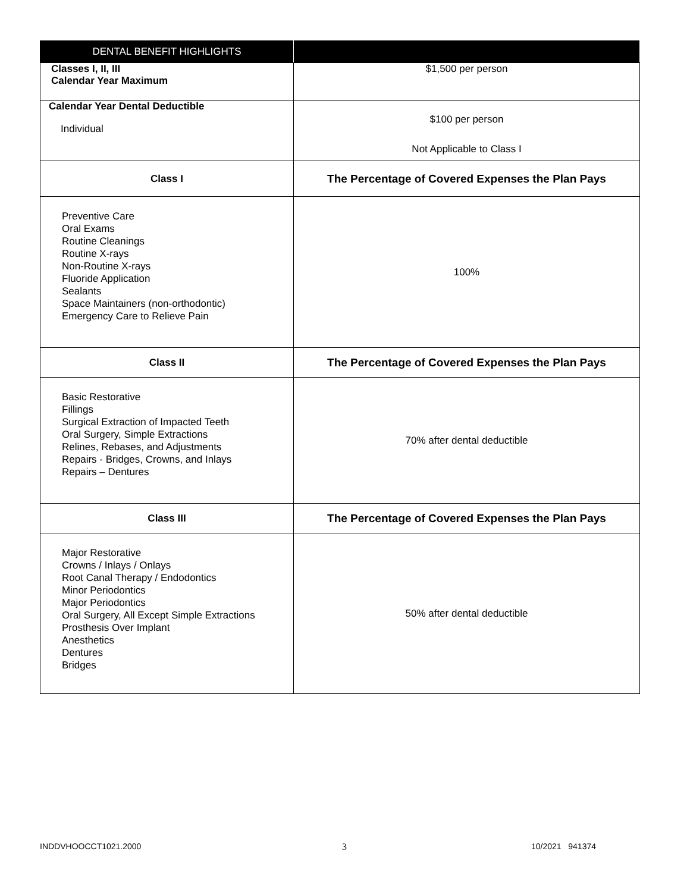| DENTAL BENEFIT HIGHLIGHTS | |
| --- | --- |
| Classes I, II, III Calendar Year Maximum | $1,500 per person |
| Calendar Year Dental Deductible Individual | $100 per person Not Applicable to Class I |
| Class I | The Percentage of Covered Expenses the Plan Pays |
| Preventive Care Oral Exams Routine Cleanings Routine X-rays Non-Routine X-rays Fluoride Application Sealants Space Maintainers (non-orthodontic) Emergency Care to Relieve Pain | 100% |
| Class II | The Percentage of Covered Expenses the Plan Pays |
| Basic Restorative Fillings Surgical Extraction of Impacted Teeth Oral Surgery, Simple Extractions Relines, Rebases, and Adjustments Repairs - Bridges, Crowns, and Inlays Repairs – Dentures | 70% after dental deductible |
| Class III | The Percentage of Covered Expenses the Plan Pays |
| Major Restorative Crowns / Inlays / Onlays Root Canal Therapy / Endodontics Minor Periodontics Major Periodontics Oral Surgery, All Except Simple Extractions Prosthesis Over Implant Anesthetics Dentures Bridges | 50% after dental deductible |
INDDVHOOCCT1021.2000 3 10/2021 941374